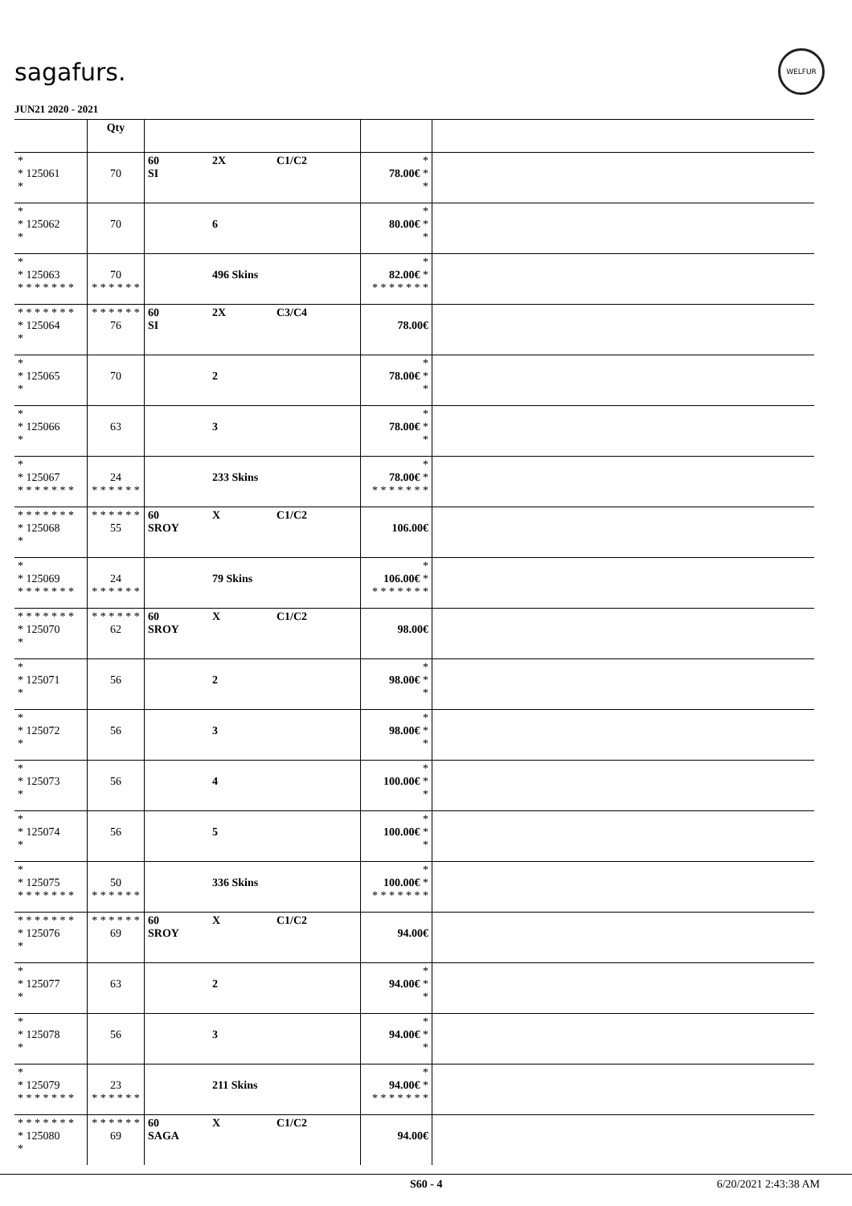sagafurs.
WELFUR
JUN21 2020 - 2021
| | Qty | | | |
| --- | --- | --- | --- | --- |
| * * 125061 * | 70 | 60 2X C1/C2 SI | * 78.00€ * * | |
| * * 125062 * | 70 | 6 | * 80.00€ * * | |
| * * 125063 * * * * * * * | 70 * * * * * * | 496 Skins | * 82.00€ * * * * * * * * | |
| * * * * * * * * 125064 * | * * * * * * 76 | 60 2X C3/C4 SI | 78.00€ | |
| * * 125065 * | 70 | 2 | * 78.00€ * * | |
| * * 125066 * | 63 | 3 | * 78.00€ * * | |
| * * 125067 * * * * * * * | 24 * * * * * * | 233 Skins | * 78.00€ * * * * * * * * | |
| * * * * * * * * 125068 * | * * * * * * 55 | 60 X C1/C2 SROY | 106.00€ | |
| * * 125069 * * * * * * * | 24 * * * * * * | 79 Skins | * 106.00€ * * * * * * * * | |
| * * * * * * * * 125070 * | * * * * * * 62 | 60 X C1/C2 SROY | 98.00€ | |
| * * 125071 * | 56 | 2 | * 98.00€ * * | |
| * * 125072 * | 56 | 3 | * 98.00€ * * | |
| * * 125073 * | 56 | 4 | * 100.00€ * * | |
| * * 125074 * | 56 | 5 | * 100.00€ * * | |
| * * 125075 * * * * * * * | 50 * * * * * * | 336 Skins | * 100.00€ * * * * * * * * | |
| * * * * * * * * 125076 * | * * * * * * 69 | 60 X C1/C2 SROY | 94.00€ | |
| * * 125077 * | 63 | 2 | * 94.00€ * * | |
| * * 125078 * | 56 | 3 | * 94.00€ * * | |
| * * 125079 * * * * * * * | 23 * * * * * * | 211 Skins | * 94.00€ * * * * * * * * | |
| * * * * * * * * 125080 * | * * * * * * 69 | 60 X C1/C2 SAGA | 94.00€ | |
S60 - 4 6/20/2021 2:43:38 AM